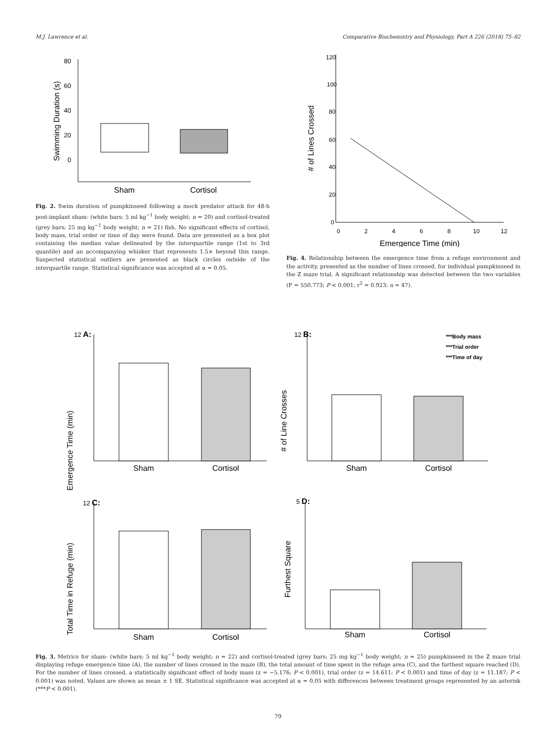M.J. Lawrence et al. Comparative Biochemistry and Physiology, Part A 226 (2018) 75–82
80
60
40
20
0
Swimming Duration (s)
Sham
Cortisol
Fig. 2. Swim duration of pumpkinseed following a mock predator attack for 48-h post-implant sham- (white bars; 5 ml kg<sup>−1</sup> body weight; n = 20) and cortisol-treated (grey bars; 25 mg kg<sup>−1</sup> body weight; n = 21) fish. No significant effects of cortisol, body mass, trial order or time of day were found. Data are presented as a box plot containing the median value delineated by the interquartile range (1st to 3rd quantile) and an accompanying whisker that represents 1.5× beyond this range. Suspected statistical outliers are presented as black circles outside of the interquartile range. Statistical significance was accepted at α = 0.05.
120
100
80
60
40
20
0
0
2
4
6
8
10
12
Emergence Time (min)
# of Lines Crossed
Fig. 4. Relationship between the emergence time from a refuge environment and the activity, presented as the number of lines crossed, for individual pumpkinseed in the Z maze trial. A significant relationship was detected between the two variables (F = 550.773; P < 0.001; r<sup>2</sup> = 0.923; n = 47).
12 A:
Emergence Time (min)
Sham
Cortisol
12 B:
***Body mass
***Trial order
***Time of day
# of Line Crosses
Sham
Cortisol
12 C:
Total Time in Refuge (min)
Sham
Cortisol
5 D:
Furthest Square
Sham
Cortisol
Fig. 3. Metrics for sham- (white bars; 5 ml kg<sup>−1</sup> body weight; n = 22) and cortisol-treated (grey bars; 25 mg kg<sup>−1</sup> body weight; n = 25) pumpkinseed in the Z maze trial displaying refuge emergence time (A), the number of lines crossed in the maze (B), the total amount of time spent in the refuge area (C), and the furthest square reached (D). For the number of lines crossed, a statistically significant effect of body mass (z = −5.176; P < 0.001), trial order (z = 14.611; P < 0.001) and time of day (z = 11.187; P < 0.001) was noted. Values are shown as mean ± 1 SE. Statistical significance was accepted at α = 0.05 with differences between treatment groups represented by an asterisk (***P < 0.001).
79